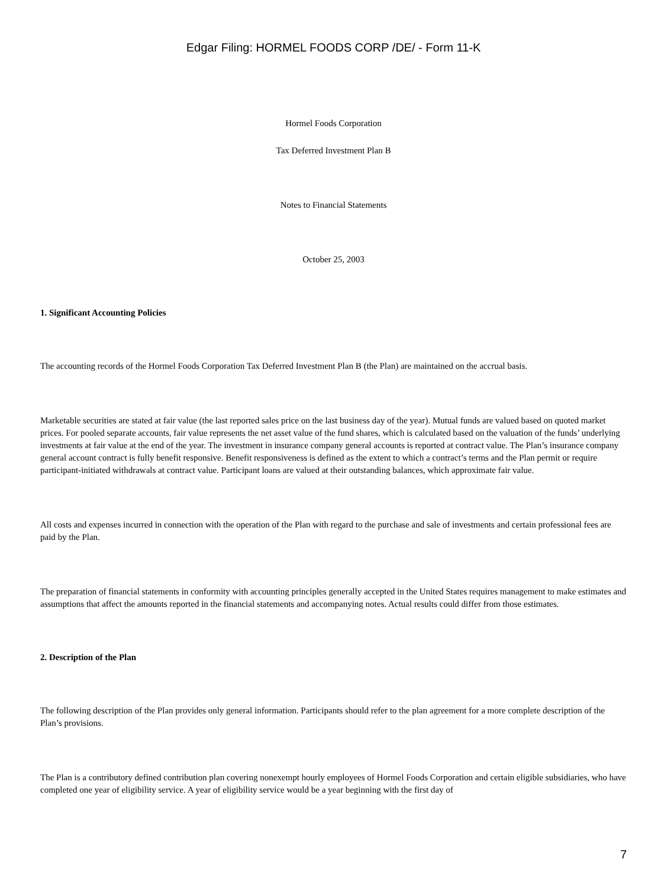Edgar Filing: HORMEL FOODS CORP /DE/ - Form 11-K
Hormel Foods Corporation
Tax Deferred Investment Plan B
Notes to Financial Statements
October 25, 2003
1. Significant Accounting Policies
The accounting records of the Hormel Foods Corporation Tax Deferred Investment Plan B (the Plan) are maintained on the accrual basis.
Marketable securities are stated at fair value (the last reported sales price on the last business day of the year). Mutual funds are valued based on quoted market prices. For pooled separate accounts, fair value represents the net asset value of the fund shares, which is calculated based on the valuation of the funds’ underlying investments at fair value at the end of the year. The investment in insurance company general accounts is reported at contract value. The Plan’s insurance company general account contract is fully benefit responsive. Benefit responsiveness is defined as the extent to which a contract’s terms and the Plan permit or require participant-initiated withdrawals at contract value. Participant loans are valued at their outstanding balances, which approximate fair value.
All costs and expenses incurred in connection with the operation of the Plan with regard to the purchase and sale of investments and certain professional fees are paid by the Plan.
The preparation of financial statements in conformity with accounting principles generally accepted in the United States requires management to make estimates and assumptions that affect the amounts reported in the financial statements and accompanying notes. Actual results could differ from those estimates.
2. Description of the Plan
The following description of the Plan provides only general information. Participants should refer to the plan agreement for a more complete description of the Plan’s provisions.
The Plan is a contributory defined contribution plan covering nonexempt hourly employees of Hormel Foods Corporation and certain eligible subsidiaries, who have completed one year of eligibility service. A year of eligibility service would be a year beginning with the first day of
7